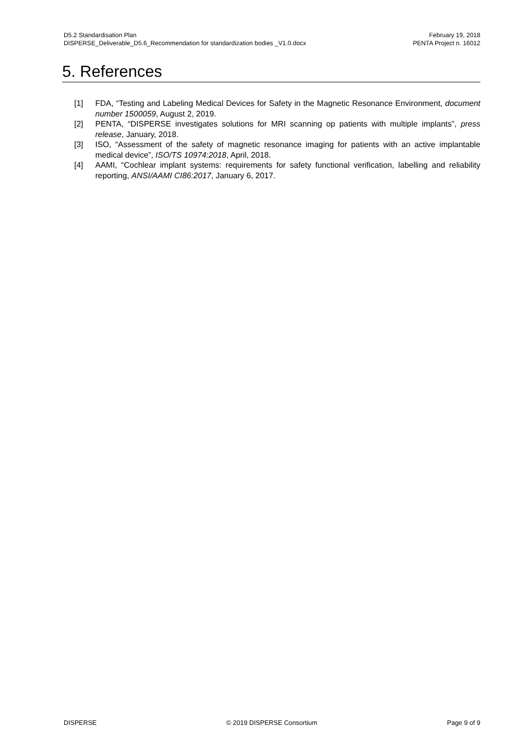D5.2 Standardisation Plan
DISPERSE_Deliverable_D5.6_Recommendation for standardization bodies _V1.0.docx
February 19, 2018
PENTA Project n. 16012
5. References
[1] FDA, “Testing and Labeling Medical Devices for Safety in the Magnetic Resonance Environment, document number 1500059, August 2, 2019.
[2] PENTA, “DISPERSE investigates solutions for MRI scanning op patients with multiple implants”, press release, January, 2018.
[3] ISO, “Assessment of the safety of magnetic resonance imaging for patients with an active implantable medical device”, ISO/TS 10974:2018, April, 2018.
[4] AAMI, “Cochlear implant systems: requirements for safety functional verification, labelling and reliability reporting, ANSI/AAMI CI86:2017, January 6, 2017.
DISPERSE © 2019 DISPERSE Consortium Page 9 of 9